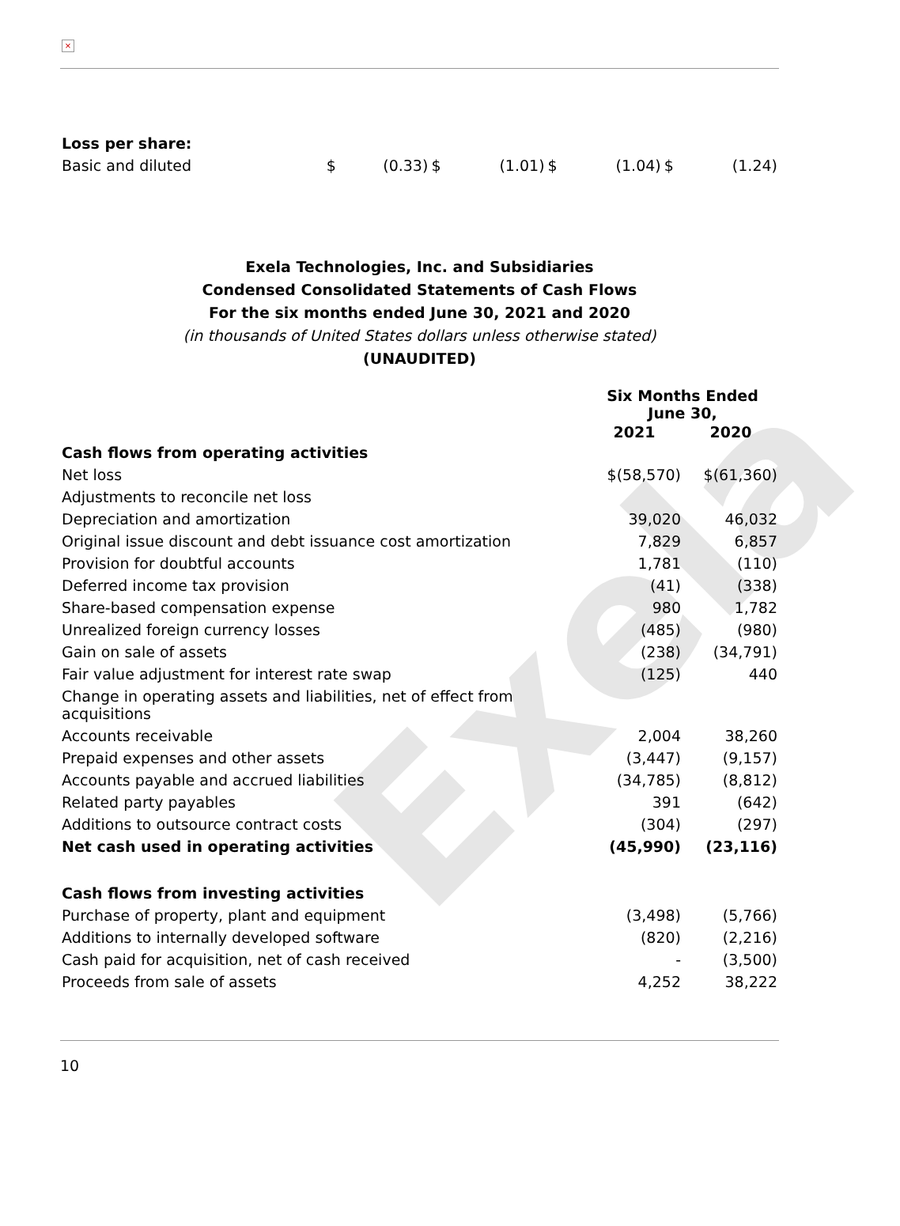Exela
×
| Loss per share: | | | | | | | | |
| Basic and diluted | $ | (0.33) | $ | (1.01) | $ | (1.04) | $ | (1.24) |
Exela Technologies, Inc. and Subsidiaries
Condensed Consolidated Statements of Cash Flows
For the six months ended June 30, 2021 and 2020
(in thousands of United States dollars unless otherwise stated)
(UNAUDITED)
| | Six Months Ended June 30, | |
| --- | --- | --- |
| | 2021 | 2020 |
| Cash flows from operating activities | | |
| Net loss | $(58,570) | $(61,360) |
| Adjustments to reconcile net loss | | |
| Depreciation and amortization | 39,020 | 46,032 |
| Original issue discount and debt issuance cost amortization | 7,829 | 6,857 |
| Provision for doubtful accounts | 1,781 | (110) |
| Deferred income tax provision | (41) | (338) |
| Share-based compensation expense | 980 | 1,782 |
| Unrealized foreign currency losses | (485) | (980) |
| Gain on sale of assets | (238) | (34,791) |
| Fair value adjustment for interest rate swap | (125) | 440 |
| Change in operating assets and liabilities, net of effect from acquisitions | | |
| Accounts receivable | 2,004 | 38,260 |
| Prepaid expenses and other assets | (3,447) | (9,157) |
| Accounts payable and accrued liabilities | (34,785) | (8,812) |
| Related party payables | 391 | (642) |
| Additions to outsource contract costs | (304) | (297) |
| Net cash used in operating activities | (45,990) | (23,116) |
| Cash flows from investing activities | | |
| Purchase of property, plant and equipment | (3,498) | (5,766) |
| Additions to internally developed software | (820) | (2,216) |
| Cash paid for acquisition, net of cash received | - | (3,500) |
| Proceeds from sale of assets | 4,252 | 38,222 |
10